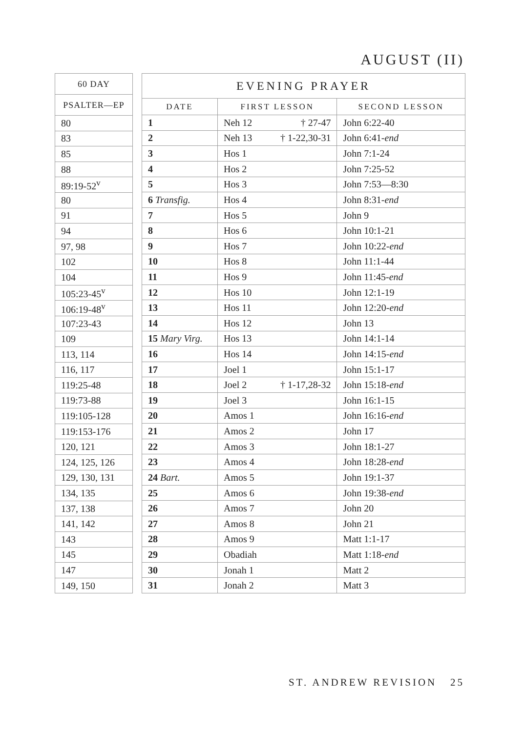AUGUST (II)
| 60 DAY |
| --- |
| PSALTER—EP |
| 80 |
| 83 |
| 85 |
| 88 |
| 89:19-52<sup>v</sup> |
| 80 |
| 91 |
| 94 |
| 97, 98 |
| 102 |
| 104 |
| 105:23-45<sup>v</sup> |
| 106:19-48<sup>v</sup> |
| 107:23-43 |
| 109 |
| 113, 114 |
| 116, 117 |
| 119:25-48 |
| 119:73-88 |
| 119:105-128 |
| 119:153-176 |
| 120, 121 |
| 124, 125, 126 |
| 129, 130, 131 |
| 134, 135 |
| 137, 138 |
| 141, 142 |
| 143 |
| 145 |
| 147 |
| 149, 150 |
| EVENING PRAYER | | |
| --- | --- | --- |
| DATE | FIRST LESSON | SECOND LESSON |
| 1 | Neh 12 † 27-47 | John 6:22-40 |
| 2 | Neh 13 † 1-22,30-31 | John 6:41- end |
| 3 | Hos 1 | John 7:1-24 |
| 4 | Hos 2 | John 7:25-52 |
| 5 | Hos 3 | John 7:53—8:30 |
| 6 Transfig. | Hos 4 | John 8:31- end |
| 7 | Hos 5 | John 9 |
| 8 | Hos 6 | John 10:1-21 |
| 9 | Hos 7 | John 10:22- end |
| 10 | Hos 8 | John 11:1-44 |
| 11 | Hos 9 | John 11:45- end |
| 12 | Hos 10 | John 12:1-19 |
| 13 | Hos 11 | John 12:20- end |
| 14 | Hos 12 | John 13 |
| 15 Mary Virg. | Hos 13 | John 14:1-14 |
| 16 | Hos 14 | John 14:15- end |
| 17 | Joel 1 | John 15:1-17 |
| 18 | Joel 2 † 1-17,28-32 | John 15:18- end |
| 19 | Joel 3 | John 16:1-15 |
| 20 | Amos 1 | John 16:16- end |
| 21 | Amos 2 | John 17 |
| 22 | Amos 3 | John 18:1-27 |
| 23 | Amos 4 | John 18:28- end |
| 24 Bart. | Amos 5 | John 19:1-37 |
| 25 | Amos 6 | John 19:38- end |
| 26 | Amos 7 | John 20 |
| 27 | Amos 8 | John 21 |
| 28 | Amos 9 | Matt 1:1-17 |
| 29 | Obadiah | Matt 1:18- end |
| 30 | Jonah 1 | Matt 2 |
| 31 | Jonah 2 | Matt 3 |
ST. ANDREW REVISION 25